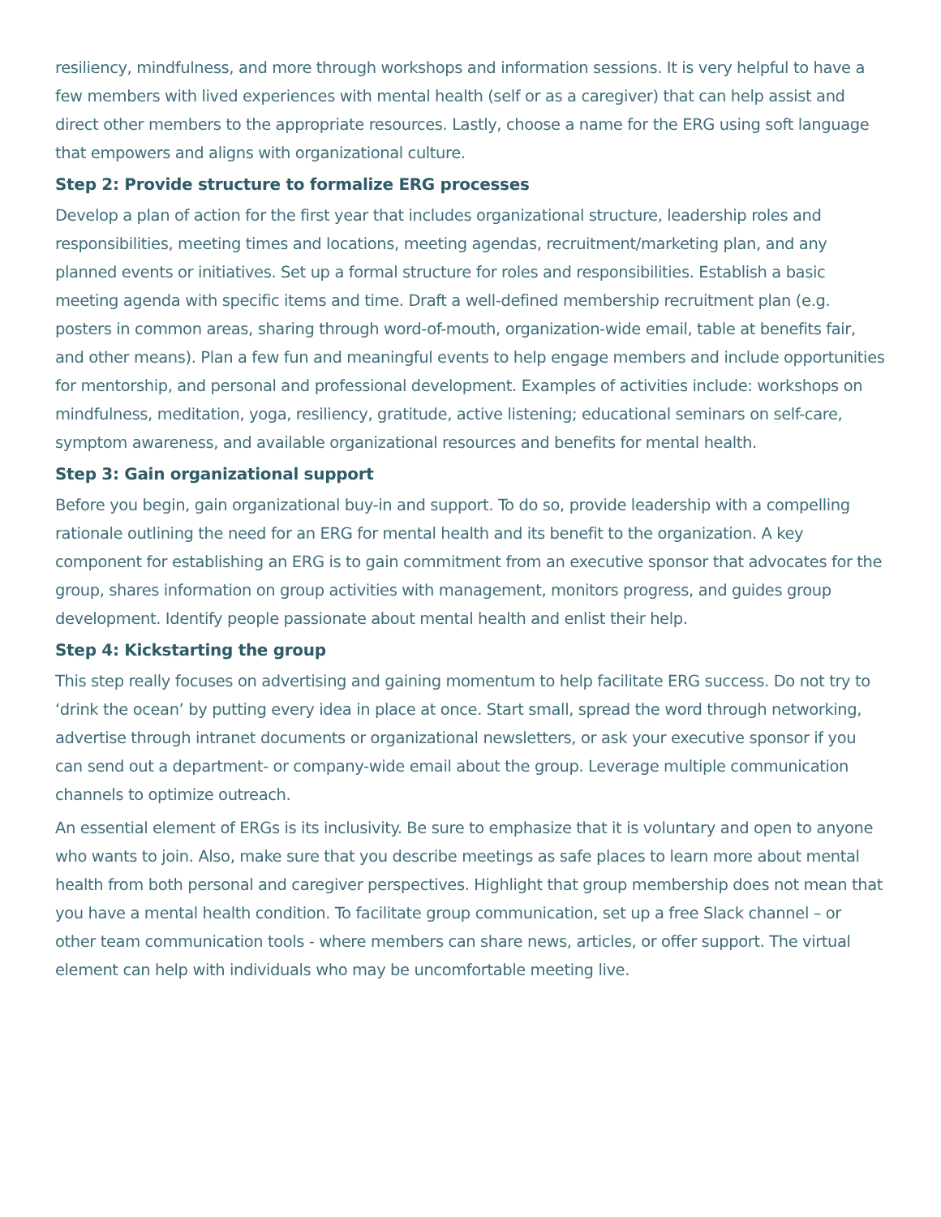resiliency, mindfulness, and more through workshops and information sessions. It is very helpful to have a few members with lived experiences with mental health (self or as a caregiver) that can help assist and direct other members to the appropriate resources. Lastly, choose a name for the ERG using soft language that empowers and aligns with organizational culture.
Step 2: Provide structure to formalize ERG processes
Develop a plan of action for the first year that includes organizational structure, leadership roles and responsibilities, meeting times and locations, meeting agendas, recruitment/marketing plan, and any planned events or initiatives. Set up a formal structure for roles and responsibilities. Establish a basic meeting agenda with specific items and time. Draft a well-defined membership recruitment plan (e.g. posters in common areas, sharing through word-of-mouth, organization-wide email, table at benefits fair, and other means). Plan a few fun and meaningful events to help engage members and include opportunities for mentorship, and personal and professional development. Examples of activities include: workshops on mindfulness, meditation, yoga, resiliency, gratitude, active listening; educational seminars on self-care, symptom awareness, and available organizational resources and benefits for mental health.
Step 3: Gain organizational support
Before you begin, gain organizational buy-in and support. To do so, provide leadership with a compelling rationale outlining the need for an ERG for mental health and its benefit to the organization. A key component for establishing an ERG is to gain commitment from an executive sponsor that advocates for the group, shares information on group activities with management, monitors progress, and guides group development. Identify people passionate about mental health and enlist their help.
Step 4: Kickstarting the group
This step really focuses on advertising and gaining momentum to help facilitate ERG success. Do not try to ‘drink the ocean’ by putting every idea in place at once. Start small, spread the word through networking, advertise through intranet documents or organizational newsletters, or ask your executive sponsor if you can send out a department- or company-wide email about the group. Leverage multiple communication channels to optimize outreach.
An essential element of ERGs is its inclusivity. Be sure to emphasize that it is voluntary and open to anyone who wants to join. Also, make sure that you describe meetings as safe places to learn more about mental health from both personal and caregiver perspectives. Highlight that group membership does not mean that you have a mental health condition. To facilitate group communication, set up a free Slack channel – or other team communication tools - where members can share news, articles, or offer support. The virtual element can help with individuals who may be uncomfortable meeting live.